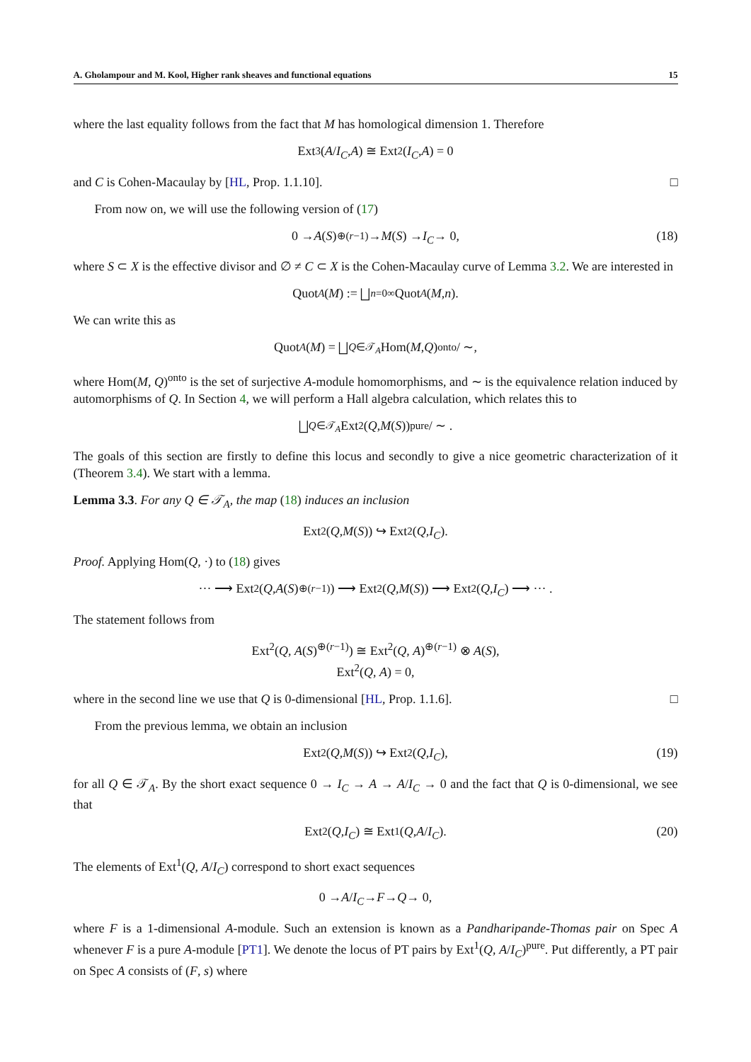A. Gholampour and M. Kool, Higher rank sheaves and functional equations 15
where the last equality follows from the fact that M has homological dimension 1. Therefore
Ext<sup>3</sup>(A / I<sub>C</sub>, A) ≅ Ext<sup>2</sup>(I<sub>C</sub>, A) = 0
and C is Cohen-Macaulay by [HL, Prop. 1.1.10]. □
From now on, we will use the following version of (17)
0 → A (S)<sup>⊕(r−1)</sup> → M (S) → I<sub>C</sub> → 0, (18)
where S ⊂ X is the effective divisor and ∅ ≠ C ⊂ X is the Cohen-Macaulay curve of Lemma 3.2. We are interested in
Quot<sub>A</sub> (M) := ⨆<sub>n=0</sub><sup>∞</sup> Quot<sub>A</sub> (M, n).
We can write this as
Quot<sub>A</sub> (M) = ⨆<sub>Q∈𝒯<sub>A</sub></sub> Hom(M, Q)<sup>onto</sup>/ ∼,
where Hom(M, Q)<sup>onto</sup> is the set of surjective A-module homomorphisms, and ∼ is the equivalence relation induced by automorphisms of Q. In Section 4, we will perform a Hall algebra calculation, which relates this to
⨆<sub>Q∈𝒯<sub>A</sub></sub> Ext<sup>2</sup>(Q, M (S))<sup>pure</sup>/ ∼ .
The goals of this section are firstly to define this locus and secondly to give a nice geometric characterization of it (Theorem 3.4). We start with a lemma.
Lemma 3.3. For any Q ∈ 𝒯<sub>A</sub>, the map (18) induces an inclusion
Ext<sup>2</sup>(Q, M (S)) ↪ Ext<sup>2</sup>(Q, I<sub>C</sub>).
Proof. Applying Hom(Q, ·) to (18) gives
··· ⟶ Ext<sup>2</sup>(Q, A (S)<sup>⊕(r−1)</sup>) ⟶ Ext<sup>2</sup>(Q, M (S)) ⟶ Ext<sup>2</sup>(Q, I<sub>C</sub>) ⟶ ··· .
The statement follows from
Ext<sup>2</sup>(Q, A(S)<sup>⊕(r−1)</sup>) ≅ Ext<sup>2</sup>(Q, A)<sup>⊕(r−1)</sup> ⊗ A(S),
Ext<sup>2</sup>(Q, A) = 0,
where in the second line we use that Q is 0-dimensional [HL, Prop. 1.1.6]. □
From the previous lemma, we obtain an inclusion
Ext<sup>2</sup>(Q, M (S)) ↪ Ext<sup>2</sup>(Q, I<sub>C</sub>), (19)
for all Q ∈ 𝒯<sub>A</sub>. By the short exact sequence 0 → I<sub>C</sub> → A → A/I<sub>C</sub> → 0 and the fact that Q is 0-dimensional, we see that
Ext<sup>2</sup>(Q, I<sub>C</sub>) ≅ Ext<sup>1</sup>(Q, A / I<sub>C</sub>). (20)
The elements of Ext<sup>1</sup>(Q, A/I<sub>C</sub>) correspond to short exact sequences
0 → A / I<sub>C</sub> → F → Q → 0,
where F is a 1-dimensional A-module. Such an extension is known as a Pandharipande-Thomas pair on Spec A whenever F is a pure A-module [PT1]. We denote the locus of PT pairs by Ext<sup>1</sup>(Q, A/I<sub>C</sub>)<sup>pure</sup>. Put differently, a PT pair on Spec A consists of (F, s) where